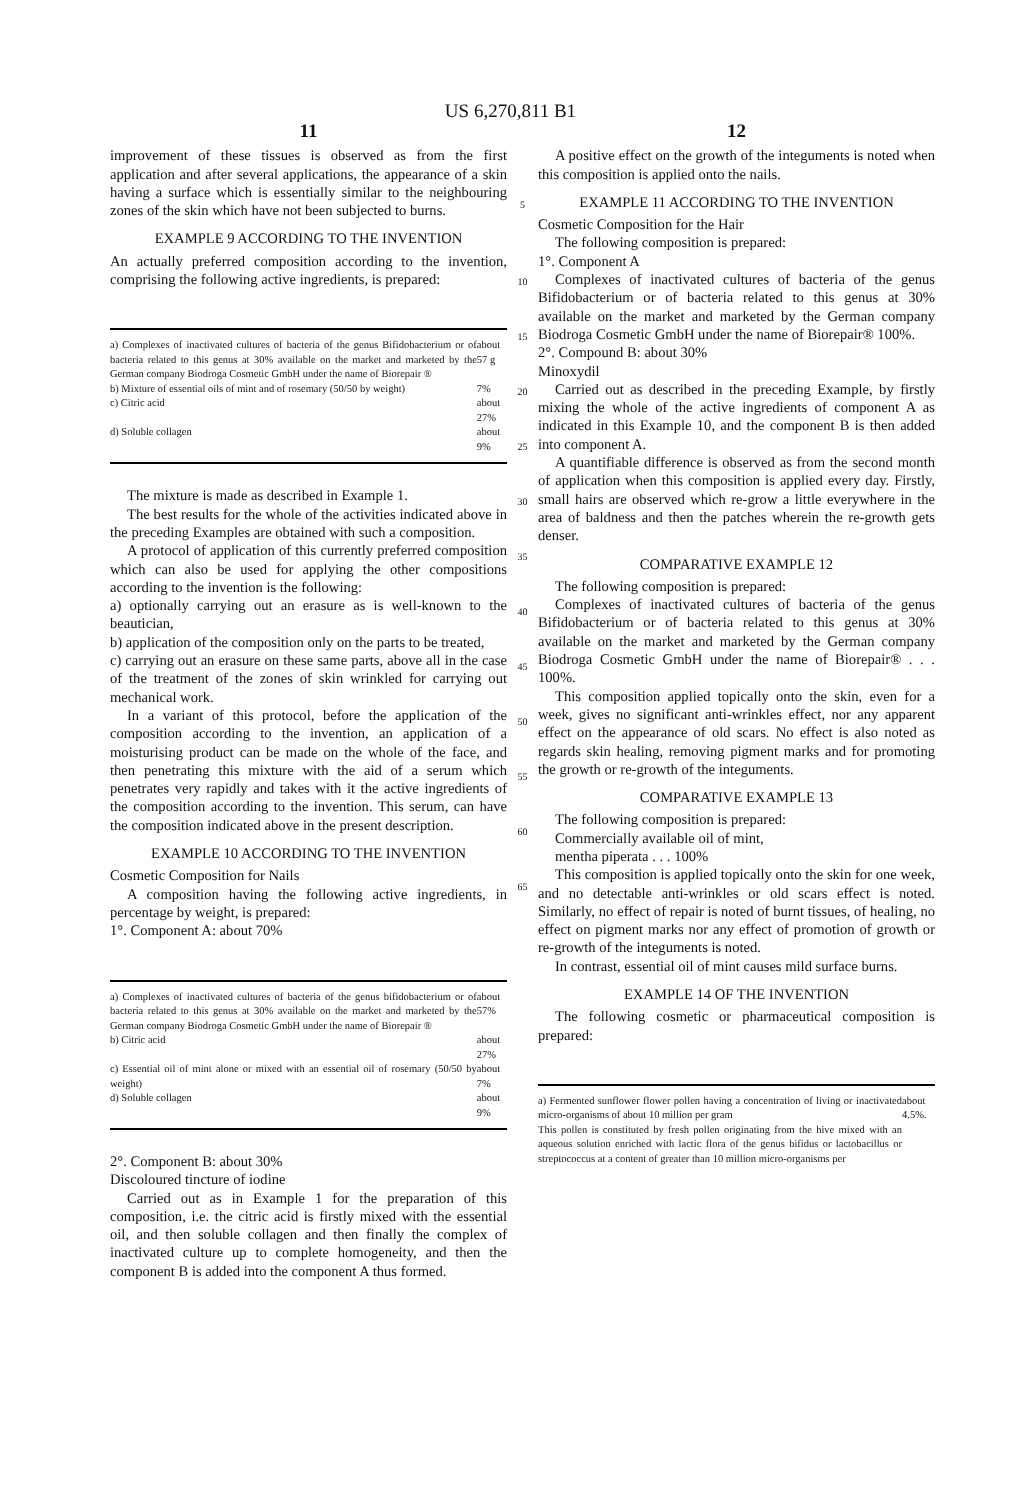US 6,270,811 B1
11
improvement of these tissues is observed as from the first application and after several applications, the appearance of a skin having a surface which is essentially similar to the neighbouring zones of the skin which have not been subjected to burns.
EXAMPLE 9 ACCORDING TO THE INVENTION
An actually preferred composition according to the invention, comprising the following active ingredients, is prepared:
| a) Complexes of inactivated cultures of bacteria of the genus Bifidobacterium or of bacteria related to this genus at 30% available on the market and marketed by the German company Biodroga Cosmetic GmbH under the name of Biorepair ® | about 57 g |
| b) Mixture of essential oils of mint and of rosemary (50/50 by weight) | 7% |
| c) Citric acid | about 27% |
| d) Soluble collagen | about 9% |
The mixture is made as described in Example 1.
The best results for the whole of the activities indicated above in the preceding Examples are obtained with such a composition.
A protocol of application of this currently preferred composition which can also be used for applying the other compositions according to the invention is the following:
a) optionally carrying out an erasure as is well-known to the beautician,
b) application of the composition only on the parts to be treated,
c) carrying out an erasure on these same parts, above all in the case of the treatment of the zones of skin wrinkled for carrying out mechanical work.
In a variant of this protocol, before the application of the composition according to the invention, an application of a moisturising product can be made on the whole of the face, and then penetrating this mixture with the aid of a serum which penetrates very rapidly and takes with it the active ingredients of the composition according to the invention. This serum, can have the composition indicated above in the present description.
EXAMPLE 10 ACCORDING TO THE INVENTION
Cosmetic Composition for Nails
A composition having the following active ingredients, in percentage by weight, is prepared:
1°. Component A: about 70%
| a) Complexes of inactivated cultures of bacteria of the genus bifidobacterium or of bacteria related to this genus at 30% available on the market and marketed by the German company Biodroga Cosmetic GmbH under the name of Biorepair ® | about 57% |
| b) Citric acid | about 27% |
| c) Essential oil of mint alone or mixed with an essential oil of rosemary (50/50 by weight) | about 7% |
| d) Soluble collagen | about 9% |
2°. Component B: about 30%
Discoloured tincture of iodine
Carried out as in Example 1 for the preparation of this composition, i.e. the citric acid is firstly mixed with the essential oil, and then soluble collagen and then finally the complex of inactivated culture up to complete homogeneity, and then the component B is added into the component A thus formed.
5
10
15
20
25
30
35
40
45
50
55
60
65
12
A positive effect on the growth of the integuments is noted when this composition is applied onto the nails.
EXAMPLE 11 ACCORDING TO THE INVENTION
Cosmetic Composition for the Hair
The following composition is prepared:
1°. Component A
Complexes of inactivated cultures of bacteria of the genus Bifidobacterium or of bacteria related to this genus at 30% available on the market and marketed by the German company Biodroga Cosmetic GmbH under the name of Biorepair® 100%.
2°. Compound B: about 30%
Minoxydil
Carried out as described in the preceding Example, by firstly mixing the whole of the active ingredients of component A as indicated in this Example 10, and the component B is then added into component A.
A quantifiable difference is observed as from the second month of application when this composition is applied every day. Firstly, small hairs are observed which re-grow a little everywhere in the area of baldness and then the patches wherein the re-growth gets denser.
COMPARATIVE EXAMPLE 12
The following composition is prepared:
Complexes of inactivated cultures of bacteria of the genus Bifidobacterium or of bacteria related to this genus at 30% available on the market and marketed by the German company Biodroga Cosmetic GmbH under the name of Biorepair® . . . 100%.
This composition applied topically onto the skin, even for a week, gives no significant anti-wrinkles effect, nor any apparent effect on the appearance of old scars. No effect is also noted as regards skin healing, removing pigment marks and for promoting the growth or re-growth of the integuments.
COMPARATIVE EXAMPLE 13
The following composition is prepared:
Commercially available oil of mint,
mentha piperata . . . 100%
This composition is applied topically onto the skin for one week, and no detectable anti-wrinkles or old scars effect is noted. Similarly, no effect of repair is noted of burnt tissues, of healing, no effect on pigment marks nor any effect of promotion of growth or re-growth of the integuments is noted.
In contrast, essential oil of mint causes mild surface burns.
EXAMPLE 14 OF THE INVENTION
The following cosmetic or pharmaceutical composition is prepared:
| a) Fermented sunflower flower pollen having a concentration of living or inactivated micro-organisms of about 10 million per gram This pollen is constituted by fresh pollen originating from the hive mixed with an aqueous solution enriched with lactic flora of the genus bifidus or lactobacillus or streptococcus at a content of greater than 10 million micro-organisms per | about 4.5%. |